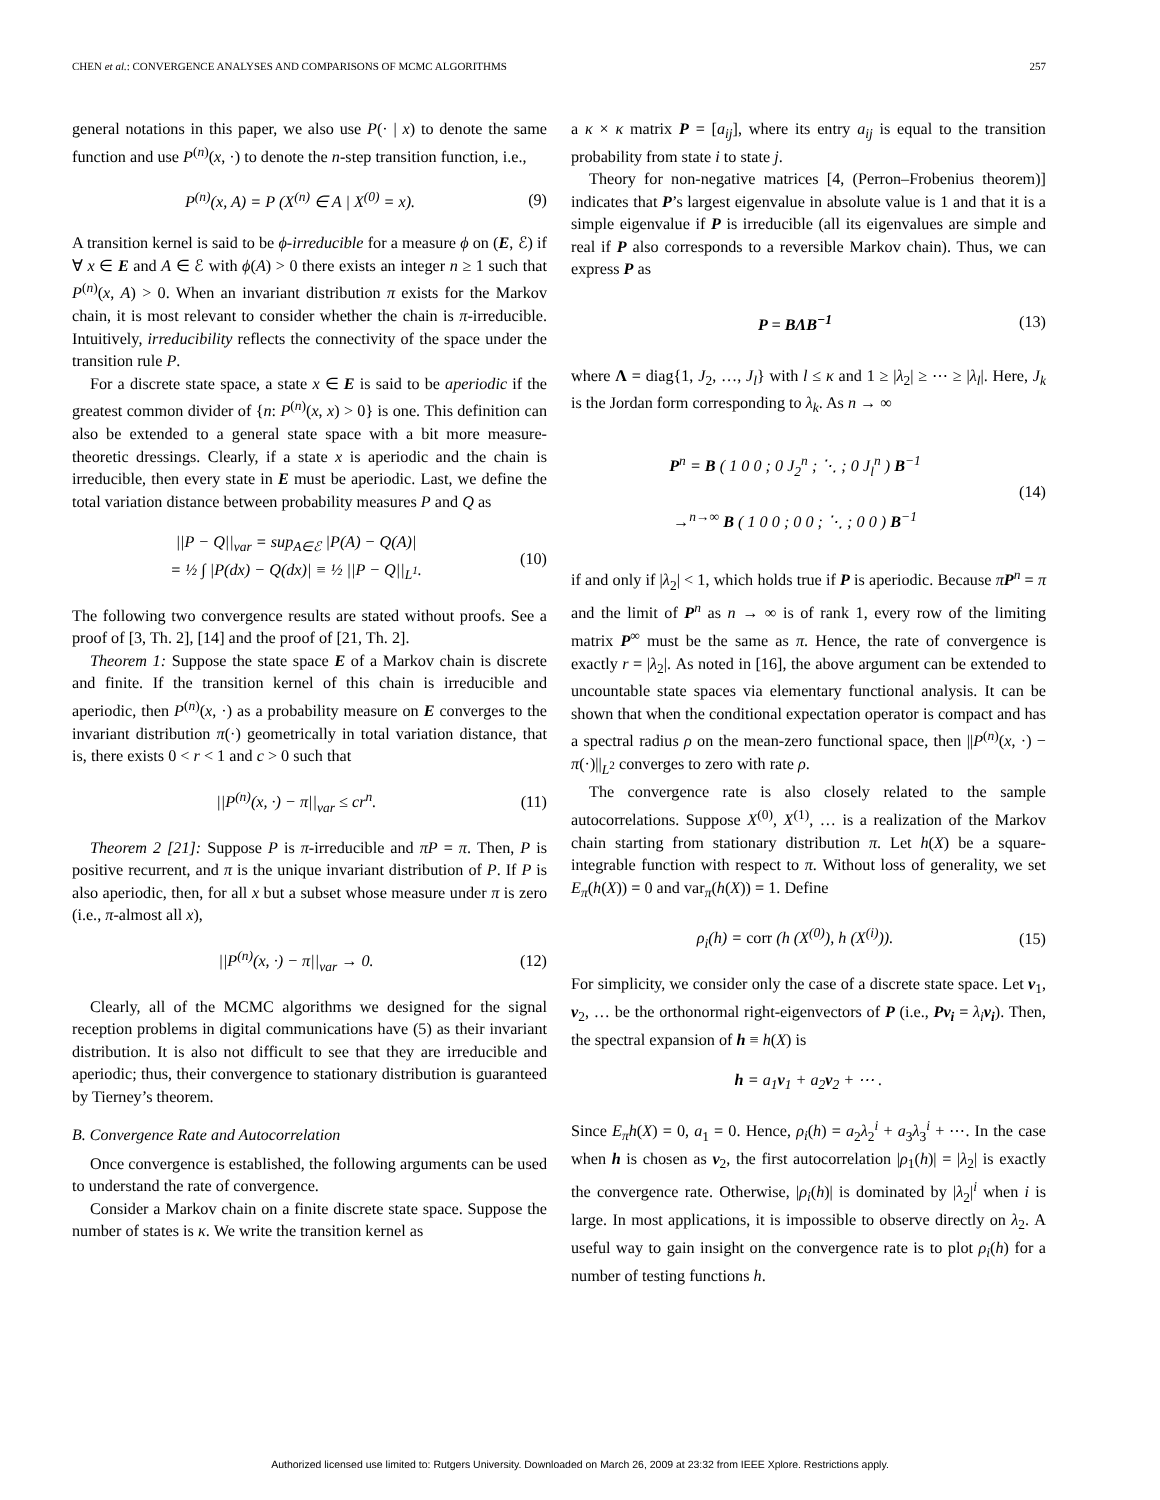CHEN et al.: CONVERGENCE ANALYSES AND COMPARISONS OF MCMC ALGORITHMS 257
general notations in this paper, we also use P(· | x) to denote the same function and use P<sup>(n)</sup>(x, ·) to denote the n-step transition function, i.e.,
P<sup>(n)</sup>(x, A) = P (X<sup>(n)</sup> ∈ A | X<sup>(0)</sup> = x). (9)
A transition kernel is said to be ϕ-irreducible for a measure ϕ on (E, ℰ) if ∀ x ∈ E and A ∈ ℰ with ϕ(A) > 0 there exists an integer n ≥ 1 such that P<sup>(n)</sup>(x, A) > 0. When an invariant distribution π exists for the Markov chain, it is most relevant to consider whether the chain is π-irreducible. Intuitively, irreducibility reflects the connectivity of the space under the transition rule P.
For a discrete state space, a state x ∈ E is said to be aperiodic if the greatest common divider of {n: P<sup>(n)</sup>(x, x) > 0} is one. This definition can also be extended to a general state space with a bit more measure-theoretic dressings. Clearly, if a state x is aperiodic and the chain is irreducible, then every state in E must be aperiodic. Last, we define the total variation distance between probability measures P and Q as
||P − Q||<sub>var</sub> = sup<sub>A∈ℰ</sub> |P(A) − Q(A)|
= ½ ∫ |P(dx) − Q(dx)| ≡ ½ ||P − Q||<sub>L<sup>1</sup></sub>. (10)
The following two convergence results are stated without proofs. See a proof of [3, Th. 2], [14] and the proof of [21, Th. 2].
Theorem 1: Suppose the state space E of a Markov chain is discrete and finite. If the transition kernel of this chain is irreducible and aperiodic, then P<sup>(n)</sup>(x, ·) as a probability measure on E converges to the invariant distribution π(·) geometrically in total variation distance, that is, there exists 0 < r < 1 and c > 0 such that
||P<sup>(n)</sup>(x, ·) − π||<sub>var</sub> ≤ cr<sup>n</sup>. (11)
Theorem 2 [21]: Suppose P is π-irreducible and πP = π. Then, P is positive recurrent, and π is the unique invariant distribution of P. If P is also aperiodic, then, for all x but a subset whose measure under π is zero (i.e., π-almost all x),
||P<sup>(n)</sup>(x, ·) − π||<sub>var</sub> → 0. (12)
Clearly, all of the MCMC algorithms we designed for the signal reception problems in digital communications have (5) as their invariant distribution. It is also not difficult to see that they are irreducible and aperiodic; thus, their convergence to stationary distribution is guaranteed by Tierney’s theorem.
B. Convergence Rate and Autocorrelation
Once convergence is established, the following arguments can be used to understand the rate of convergence.
Consider a Markov chain on a finite discrete state space. Suppose the number of states is κ. We write the transition kernel as
a κ × κ matrix P = [a<sub>ij</sub>], where its entry a<sub>ij</sub> is equal to the transition probability from state i to state j.
Theory for non-negative matrices [4, (Perron–Frobenius theorem)] indicates that P’s largest eigenvalue in absolute value is 1 and that it is a simple eigenvalue if P is irreducible (all its eigenvalues are simple and real if P also corresponds to a reversible Markov chain). Thus, we can express P as
P = BΛB<sup>−1</sup> (13)
where Λ = diag{1, J<sub>2</sub>, …, J<sub>l</sub>} with l ≤ κ and 1 ≥ |λ<sub>2</sub>| ≥ ⋯ ≥ |λ<sub>l</sub>|. Here, J<sub>k</sub> is the Jordan form corresponding to λ<sub>k</sub>. As n → ∞
P<sup>n</sup> = B ( 1 0 0 ; 0 J<sub>2</sub><sup>n</sup> ; ⋱ ; 0 J<sub>l</sub><sup>n</sup> ) B<sup>−1</sup>
→<sup>n→∞</sup> B ( 1 0 0 ; 0 0 ; ⋱ ; 0 0 ) B<sup>−1</sup> (14)
if and only if |λ<sub>2</sub>| < 1, which holds true if P is aperiodic. Because πP<sup>n</sup> = π and the limit of P<sup>n</sup> as n → ∞ is of rank 1, every row of the limiting matrix P<sup>∞</sup> must be the same as π. Hence, the rate of convergence is exactly r = |λ<sub>2</sub>|. As noted in [16], the above argument can be extended to uncountable state spaces via elementary functional analysis. It can be shown that when the conditional expectation operator is compact and has a spectral radius ρ on the mean-zero functional space, then ||P<sup>(n)</sup>(x, ·) − π(·)||<sub>L<sup>2</sup></sub> converges to zero with rate ρ.
The convergence rate is also closely related to the sample autocorrelations. Suppose X<sup>(0)</sup>, X<sup>(1)</sup>, … is a realization of the Markov chain starting from stationary distribution π. Let h(X) be a square-integrable function with respect to π. Without loss of generality, we set E<sub>π</sub>(h(X)) = 0 and var<sub>π</sub>(h(X)) = 1. Define
ρ<sub>i</sub>(h) = corr (h (X<sup>(0)</sup>), h (X<sup>(i)</sup>)). (15)
For simplicity, we consider only the case of a discrete state space. Let v<sub>1</sub>, v<sub>2</sub>, … be the orthonormal right-eigenvectors of P (i.e., Pv<sub>i</sub> = λ<sub>i</sub> v<sub>i</sub>). Then, the spectral expansion of h ≡ h(X) is
h = a<sub>1</sub>v<sub>1</sub> + a<sub>2</sub>v<sub>2</sub> + ⋯ .
Since E<sub>π</sub>h(X) = 0, a<sub>1</sub> = 0. Hence, ρ<sub>i</sub>(h) = a<sub>2</sub>λ<sub>2</sub><sup>i</sup> + a<sub>3</sub>λ<sub>3</sub><sup>i</sup> + ⋯. In the case when h is chosen as v<sub>2</sub>, the first autocorrelation |ρ<sub>1</sub>(h)| = |λ<sub>2</sub>| is exactly the convergence rate. Otherwise, |ρ<sub>i</sub>(h)| is dominated by |λ<sub>2</sub>|<sup>i</sup> when i is large. In most applications, it is impossible to observe directly on λ<sub>2</sub>. A useful way to gain insight on the convergence rate is to plot ρ<sub>i</sub>(h) for a number of testing functions h.
Authorized licensed use limited to: Rutgers University. Downloaded on March 26, 2009 at 23:32 from IEEE Xplore. Restrictions apply.